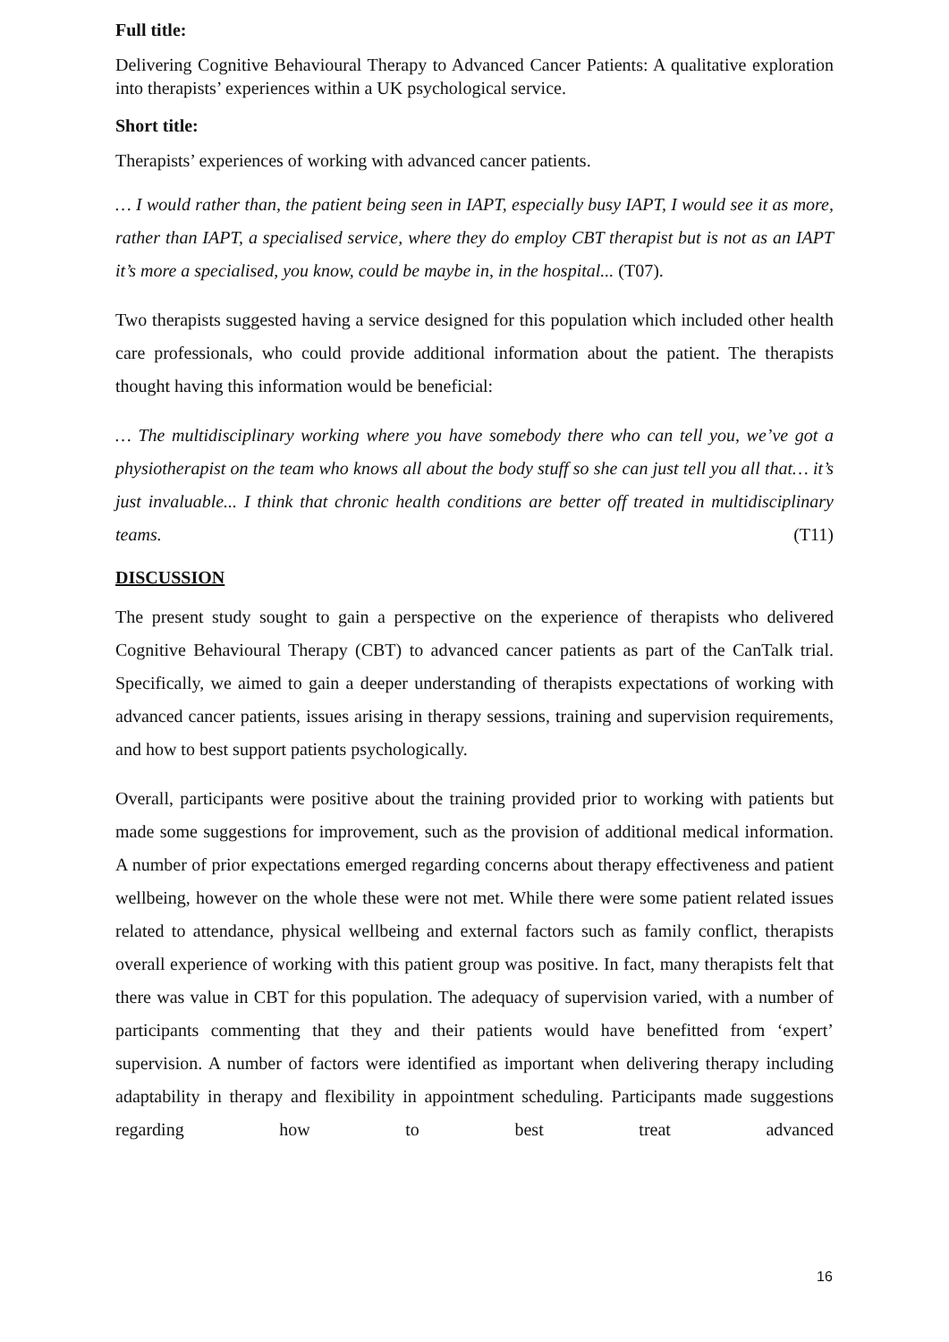Full title:
Delivering Cognitive Behavioural Therapy to Advanced Cancer Patients: A qualitative exploration into therapists’ experiences within a UK psychological service.
Short title:
Therapists’ experiences of working with advanced cancer patients.
… I would rather than, the patient being seen in IAPT, especially busy IAPT, I would see it as more, rather than IAPT, a specialised service, where they do employ CBT therapist but is not as an IAPT it’s more a specialised, you know, could be maybe in, in the hospital... (T07).
Two therapists suggested having a service designed for this population which included other health care professionals, who could provide additional information about the patient. The therapists thought having this information would be beneficial:
… The multidisciplinary working where you have somebody there who can tell you, we’ve got a physiotherapist on the team who knows all about the body stuff so she can just tell you all that… it’s just invaluable... I think that chronic health conditions are better off treated in multidisciplinary teams. (T11)
DISCUSSION
The present study sought to gain a perspective on the experience of therapists who delivered Cognitive Behavioural Therapy (CBT) to advanced cancer patients as part of the CanTalk trial. Specifically, we aimed to gain a deeper understanding of therapists expectations of working with advanced cancer patients, issues arising in therapy sessions, training and supervision requirements, and how to best support patients psychologically.
Overall, participants were positive about the training provided prior to working with patients but made some suggestions for improvement, such as the provision of additional medical information. A number of prior expectations emerged regarding concerns about therapy effectiveness and patient wellbeing, however on the whole these were not met. While there were some patient related issues related to attendance, physical wellbeing and external factors such as family conflict, therapists overall experience of working with this patient group was positive. In fact, many therapists felt that there was value in CBT for this population. The adequacy of supervision varied, with a number of participants commenting that they and their patients would have benefitted from ‘expert’ supervision. A number of factors were identified as important when delivering therapy including adaptability in therapy and flexibility in appointment scheduling. Participants made suggestions regarding how to best treat advanced
16